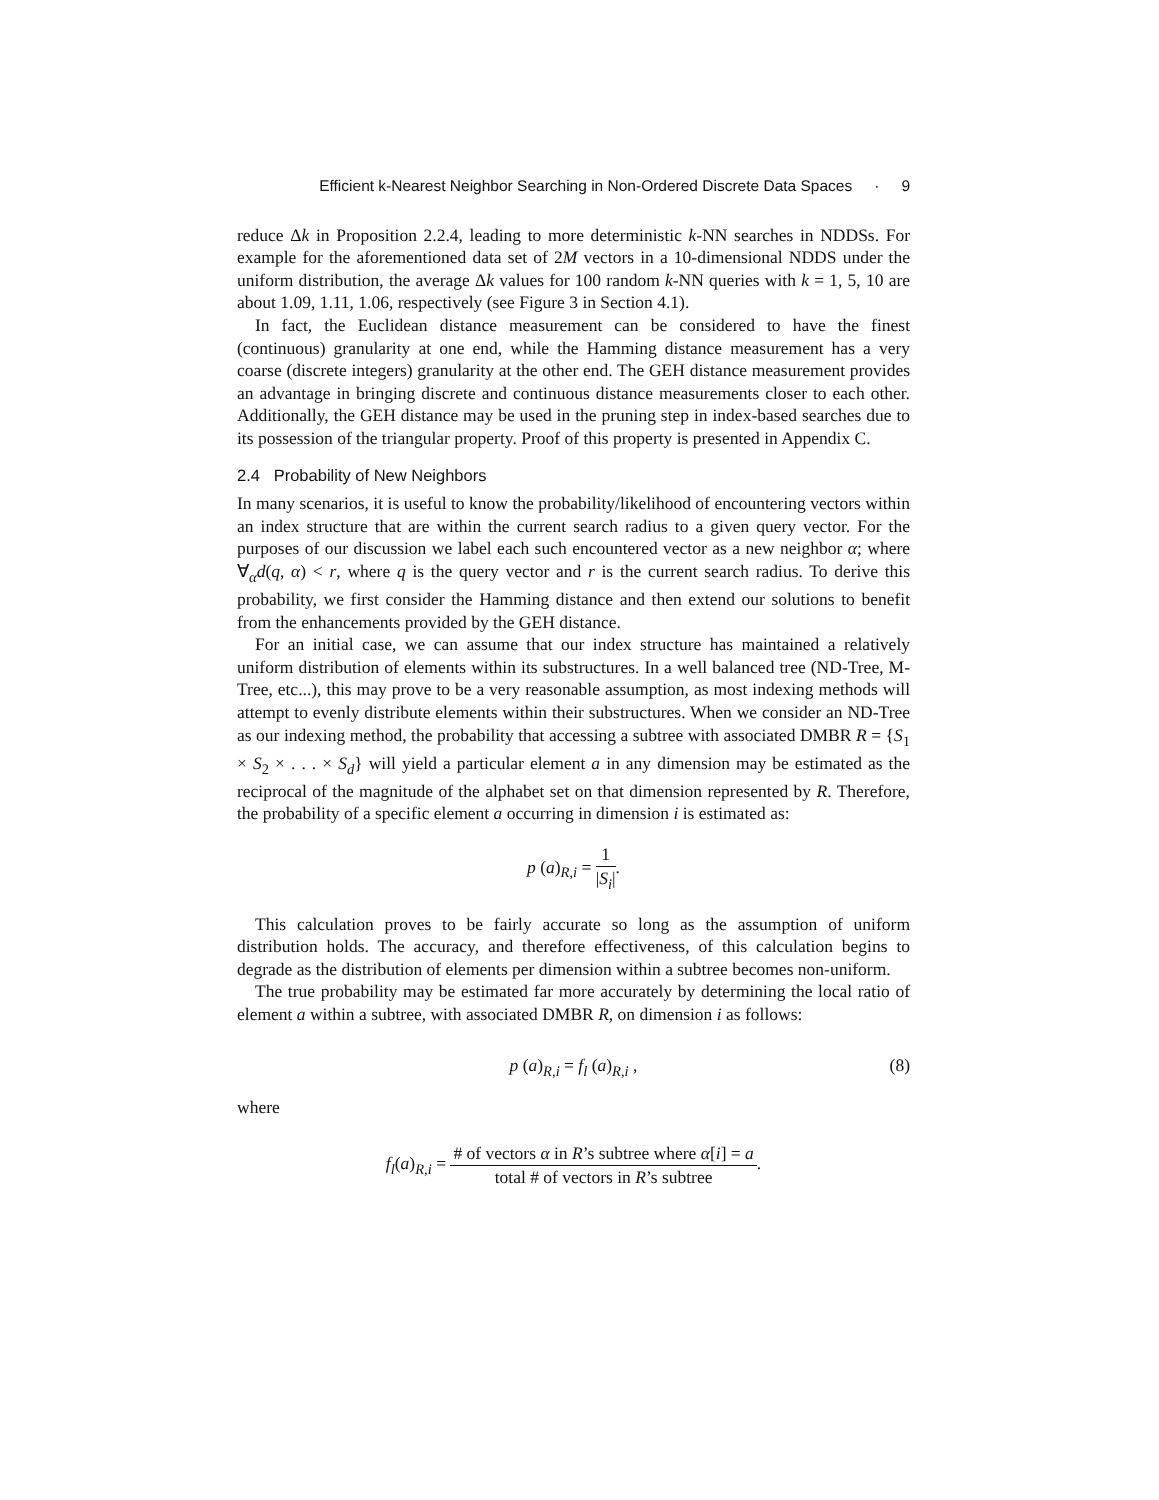Efficient k-Nearest Neighbor Searching in Non-Ordered Discrete Data Spaces · 9
reduce Δk in Proposition 2.2.4, leading to more deterministic k-NN searches in NDDSs. For example for the aforementioned data set of 2M vectors in a 10-dimensional NDDS under the uniform distribution, the average Δk values for 100 random k-NN queries with k = 1, 5, 10 are about 1.09, 1.11, 1.06, respectively (see Figure 3 in Section 4.1).
In fact, the Euclidean distance measurement can be considered to have the finest (continuous) granularity at one end, while the Hamming distance measurement has a very coarse (discrete integers) granularity at the other end. The GEH distance measurement provides an advantage in bringing discrete and continuous distance measurements closer to each other. Additionally, the GEH distance may be used in the pruning step in index-based searches due to its possession of the triangular property. Proof of this property is presented in Appendix C.
2.4 Probability of New Neighbors
In many scenarios, it is useful to know the probability/likelihood of encountering vectors within an index structure that are within the current search radius to a given query vector. For the purposes of our discussion we label each such encountered vector as a new neighbor α; where ∀<sub>α</sub>d(q, α) < r, where q is the query vector and r is the current search radius. To derive this probability, we first consider the Hamming distance and then extend our solutions to benefit from the enhancements provided by the GEH distance.
For an initial case, we can assume that our index structure has maintained a relatively uniform distribution of elements within its substructures. In a well balanced tree (ND-Tree, M-Tree, etc...), this may prove to be a very reasonable assumption, as most indexing methods will attempt to evenly distribute elements within their substructures. When we consider an ND-Tree as our indexing method, the probability that accessing a subtree with associated DMBR R = {S<sub>1</sub> × S<sub>2</sub> × . . . × S<sub>d</sub>} will yield a particular element a in any dimension may be estimated as the reciprocal of the magnitude of the alphabet set on that dimension represented by R. Therefore, the probability of a specific element a occurring in dimension i is estimated as:
p (a)<sub>R,i</sub> = 1 |S<sub>i</sub>|.
This calculation proves to be fairly accurate so long as the assumption of uniform distribution holds. The accuracy, and therefore effectiveness, of this calculation begins to degrade as the distribution of elements per dimension within a subtree becomes non-uniform.
The true probability may be estimated far more accurately by determining the local ratio of element a within a subtree, with associated DMBR R, on dimension i as follows:
p (a)<sub>R,i</sub> = f<sub>l</sub> (a)<sub>R,i</sub> , (8)
where
f<sub>l</sub>(a)<sub>R,i</sub> = # of vectors α in R’s subtree where α[i] = a total # of vectors in R’s subtree.